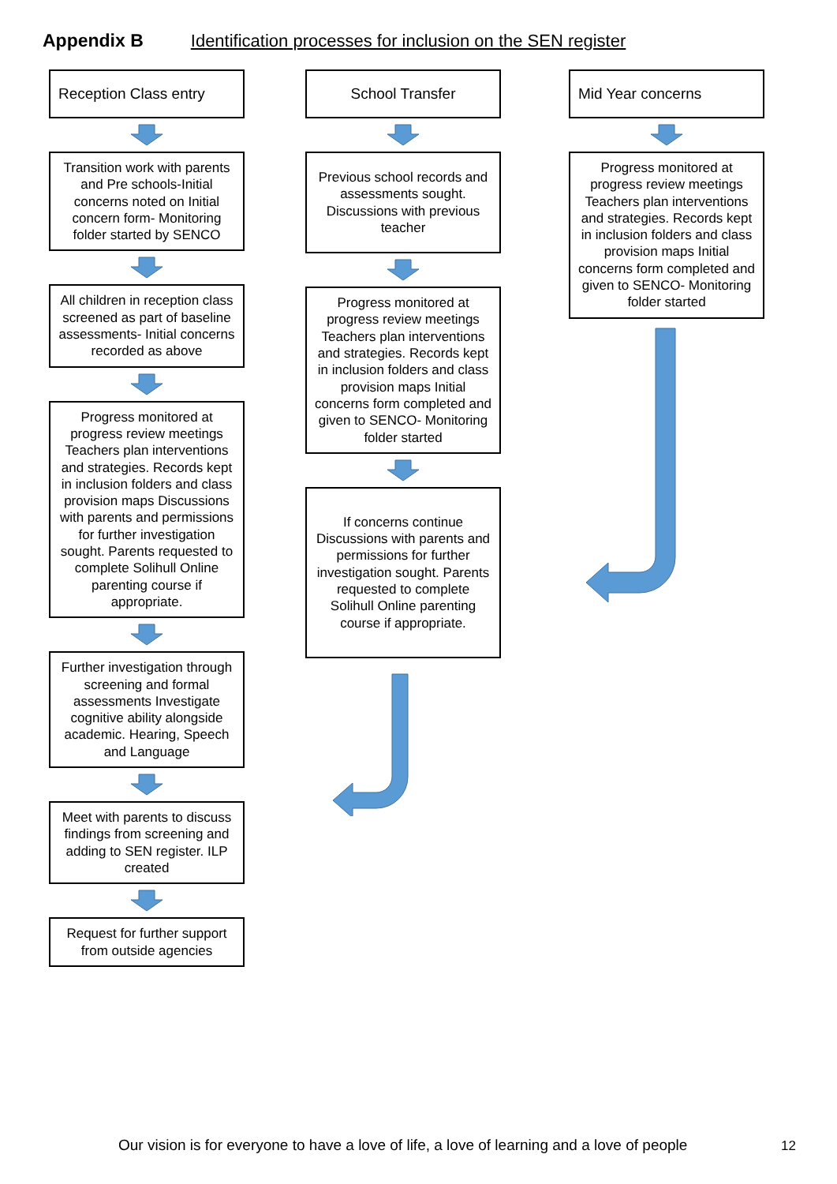Appendix B Identification processes for inclusion on the SEN register
Reception Class entry
Transition work with parents and Pre schools-Initial concerns noted on Initial concern form- Monitoring folder started by SENCO
All children in reception class screened as part of baseline assessments- Initial concerns recorded as above
Progress monitored at progress review meetings Teachers plan interventions and strategies. Records kept in inclusion folders and class provision maps Discussions with parents and permissions for further investigation sought. Parents requested to complete Solihull Online parenting course if appropriate.
Further investigation through screening and formal assessments Investigate cognitive ability alongside academic. Hearing, Speech and Language
Meet with parents to discuss findings from screening and adding to SEN register. ILP created
Request for further support from outside agencies
School Transfer
Previous school records and assessments sought. Discussions with previous teacher
Progress monitored at progress review meetings Teachers plan interventions and strategies. Records kept in inclusion folders and class provision maps Initial concerns form completed and given to SENCO- Monitoring folder started
If concerns continue Discussions with parents and permissions for further investigation sought. Parents requested to complete Solihull Online parenting course if appropriate.
Mid Year concerns
Progress monitored at progress review meetings Teachers plan interventions and strategies. Records kept in inclusion folders and class provision maps Initial concerns form completed and given to SENCO- Monitoring folder started
Our vision is for everyone to have a love of life, a love of learning and a love of people
12